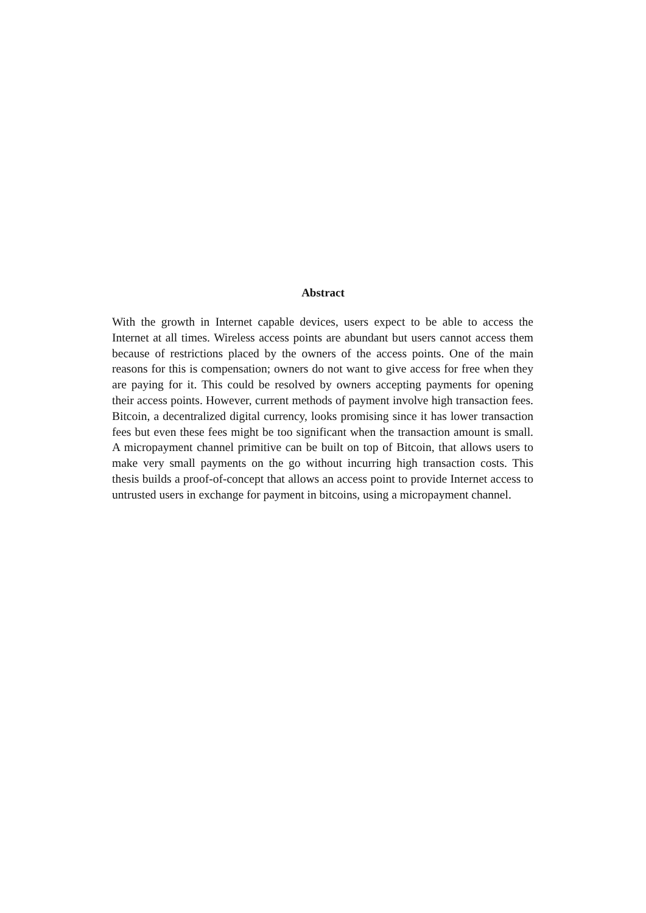Abstract
With the growth in Internet capable devices, users expect to be able to access the Internet at all times. Wireless access points are abundant but users cannot access them because of restrictions placed by the owners of the access points. One of the main reasons for this is compensation; owners do not want to give access for free when they are paying for it. This could be resolved by owners accepting payments for opening their access points. However, current methods of payment involve high transaction fees. Bitcoin, a decentralized digital currency, looks promising since it has lower transaction fees but even these fees might be too significant when the transaction amount is small. A micropayment channel primitive can be built on top of Bitcoin, that allows users to make very small payments on the go without incurring high transaction costs. This thesis builds a proof-of-concept that allows an access point to provide Internet access to untrusted users in exchange for payment in bitcoins, using a micropayment channel.